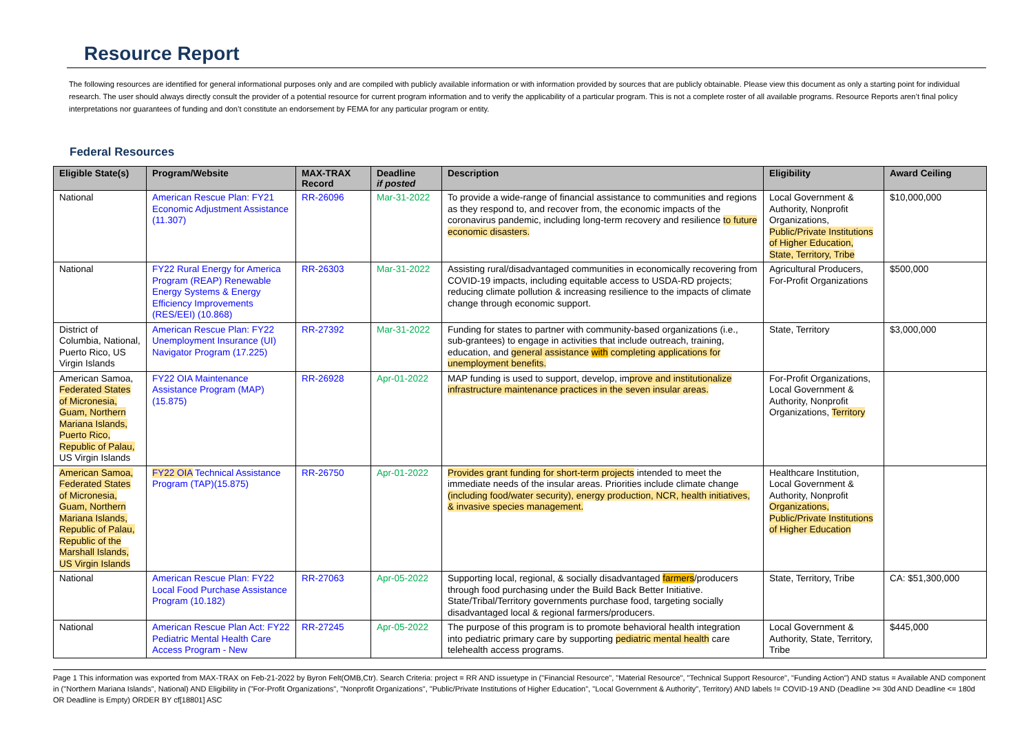Resource Report
The following resources are identified for general informational purposes only and are compiled with publicly available information or with information provided by sources that are publicly obtainable. Please view this document as only a starting point for individual research. The user should always directly consult the provider of a potential resource for current program information and to verify the applicability of a particular program. This is not a complete roster of all available programs. Resource Reports aren’t final policy interpretations nor guarantees of funding and don’t constitute an endorsement by FEMA for any particular program or entity.
Federal Resources
| Eligible State(s) | Program/Website | MAX-TRAX Record | Deadline if posted | Description | Eligibility | Award Ceiling |
| --- | --- | --- | --- | --- | --- | --- |
| National | American Rescue Plan: FY21 Economic Adjustment Assistance (11.307) | RR-26096 | Mar-31-2022 | To provide a wide-range of financial assistance to communities and regions as they respond to, and recover from, the economic impacts of the coronavirus pandemic, including long-term recovery and resilience to future economic disasters. | Local Government & Authority, Nonprofit Organizations, Public/Private Institutions of Higher Education, State, Territory, Tribe | $10,000,000 |
| National | FY22 Rural Energy for America Program (REAP) Renewable Energy Systems & Energy Efficiency Improvements (RES/EEI) (10.868) | RR-26303 | Mar-31-2022 | Assisting rural/disadvantaged communities in economically recovering from COVID-19 impacts, including equitable access to USDA-RD projects; reducing climate pollution & increasing resilience to the impacts of climate change through economic support. | Agricultural Producers, For-Profit Organizations | $500,000 |
| District of Columbia, National, Puerto Rico, US Virgin Islands | American Rescue Plan: FY22 Unemployment Insurance (UI) Navigator Program (17.225) | RR-27392 | Mar-31-2022 | Funding for states to partner with community-based organizations (i.e., sub-grantees) to engage in activities that include outreach, training, education, and general assistance with completing applications for unemployment benefits. | State, Territory | $3,000,000 |
| American Samoa, Federated States of Micronesia, Guam, Northern Mariana Islands, Puerto Rico, Republic of Palau, US Virgin Islands | FY22 OIA Maintenance Assistance Program (MAP) (15.875) | RR-26928 | Apr-01-2022 | MAP funding is used to support, develop, im prove and institutionalize infrastructure maintenance practices in the seven insular areas. | For-Profit Organizations, Local Government & Authority, Nonprofit Organizations, Territory | |
| American Samoa, Federated States of Micronesia, Guam, Northern Mariana Islands, Republic of Palau, Republic of the Marshall Islands, US Virgin Islands | FY22 OIA Technical Assistance Program (TAP)(15.875) | RR-26750 | Apr-01-2022 | Provides grant funding for short-term projects intended to meet the immediate needs of the insular areas. Priorities include climate change (including food/water security), energy production, NCR, health initiatives, & invasive species management. | Healthcare Institution, Local Government & Authority, Nonprofit Organizations, Public/Private Institutions of Higher Education | |
| National | American Rescue Plan: FY22 Local Food Purchase Assistance Program (10.182) | RR-27063 | Apr-05-2022 | Supporting local, regional, & socially disadvantaged farmers /producers through food purchasing under the Build Back Better Initiative. State/Tribal/Territory governments purchase food, targeting socially disadvantaged local & regional farmers/producers. | State, Territory, Tribe | CA: $51,300,000 |
| National | American Rescue Plan Act: FY22 Pediatric Mental Health Care Access Program - New | RR-27245 | Apr-05-2022 | The purpose of this program is to promote behavioral health integration into pediatric primary care by supporting pediatric mental health care telehealth access programs. | Local Government & Authority, State, Territory, Tribe | $445,000 |
Page 1 This information was exported from MAX-TRAX on Feb-21-2022 by Byron Felt(OMB,Ctr). Search Criteria: project = RR AND issuetype in ("Financial Resource", "Material Resource", "Technical Support Resource", "Funding Action") AND status = Available AND component in ("Northern Mariana Islands", National) AND Eligibility in ("For-Profit Organizations", "Nonprofit Organizations", "Public/Private Institutions of Higher Education", "Local Government & Authority", Territory) AND labels != COVID-19 AND (Deadline >= 30d AND Deadline <= 180d OR Deadline is Empty) ORDER BY cf[18801] ASC